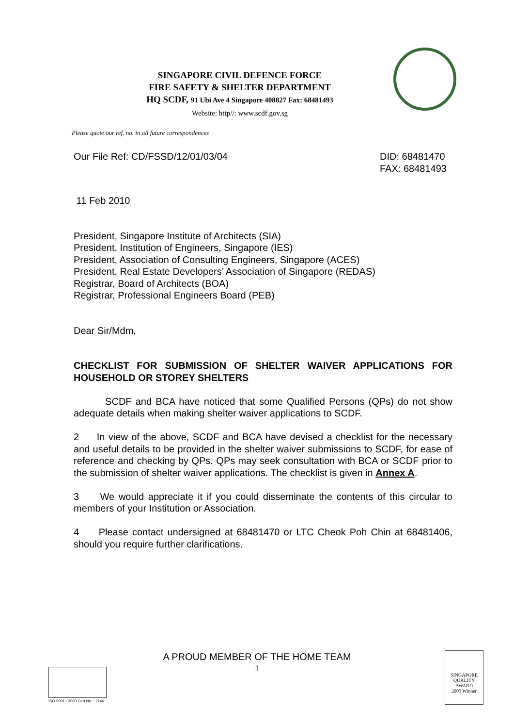SINGAPORE CIVIL DEFENCE FORCE
FIRE SAFETY & SHELTER DEPARTMENT
HQ SCDF, 91 Ubi Ave 4 Singapore 408827 Fax: 68481493
Website: http//: www.scdf.gov.sg
Please quote our ref. no. in all future correspondences
Our File Ref: CD/FSSD/12/01/03/04 DID: 68481470
FAX: 68481493
11 Feb 2010
President, Singapore Institute of Architects (SIA)
President, Institution of Engineers, Singapore (IES)
President, Association of Consulting Engineers, Singapore (ACES)
President, Real Estate Developers’ Association of Singapore (REDAS)
Registrar, Board of Architects (BOA)
Registrar, Professional Engineers Board (PEB)
Dear Sir/Mdm,
CHECKLIST FOR SUBMISSION OF SHELTER WAIVER APPLICATIONS FOR HOUSEHOLD OR STOREY SHELTERS
SCDF and BCA have noticed that some Qualified Persons (QPs) do not show adequate details when making shelter waiver applications to SCDF.
2 In view of the above, SCDF and BCA have devised a checklist for the necessary and useful details to be provided in the shelter waiver submissions to SCDF, for ease of reference and checking by QPs. QPs may seek consultation with BCA or SCDF prior to the submission of shelter waiver applications. The checklist is given in Annex A.
3 We would appreciate it if you could disseminate the contents of this circular to members of your Institution or Association.
4 Please contact undersigned at 68481470 or LTC Cheok Poh Chin at 68481406, should you require further clarifications.
A PROUD MEMBER OF THE HOME TEAM
1
ISO 9001 : 2000 Cert.No. : 2146
SINGAPORE
QUALITY
AWARD
2005 Winner